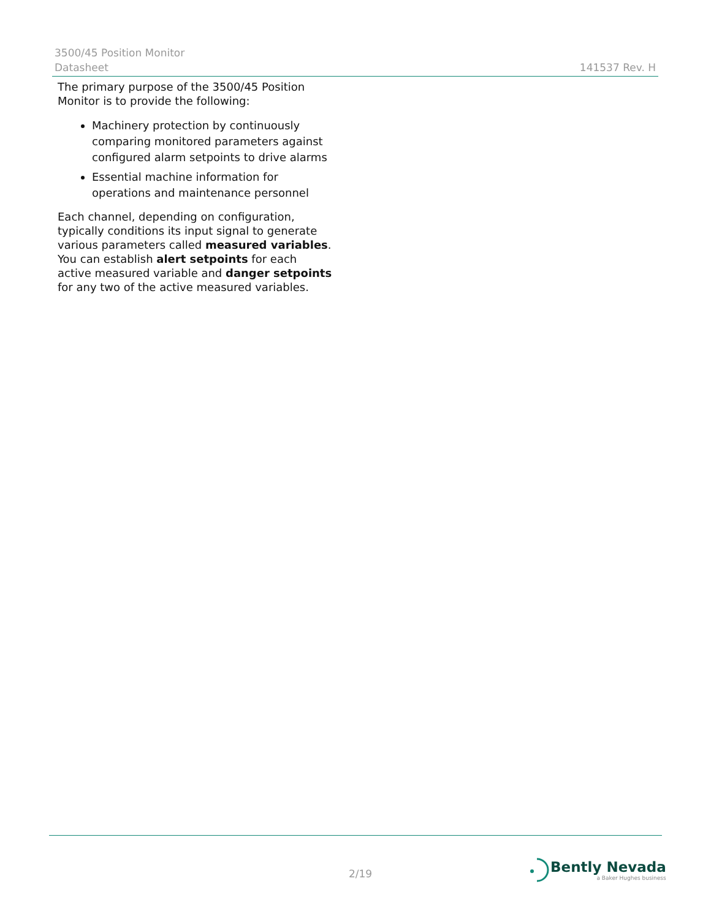3500/45 Position Monitor
Datasheet 141537 Rev. H
The primary purpose of the 3500/45 Position Monitor is to provide the following:
Machinery protection by continuously comparing monitored parameters against configured alarm setpoints to drive alarms
Essential machine information for operations and maintenance personnel
Each channel, depending on configuration, typically conditions its input signal to generate various parameters called measured variables. You can establish alert setpoints for each active measured variable and danger setpoints for any two of the active measured variables.
2/19
Bently Nevada
a Baker Hughes business